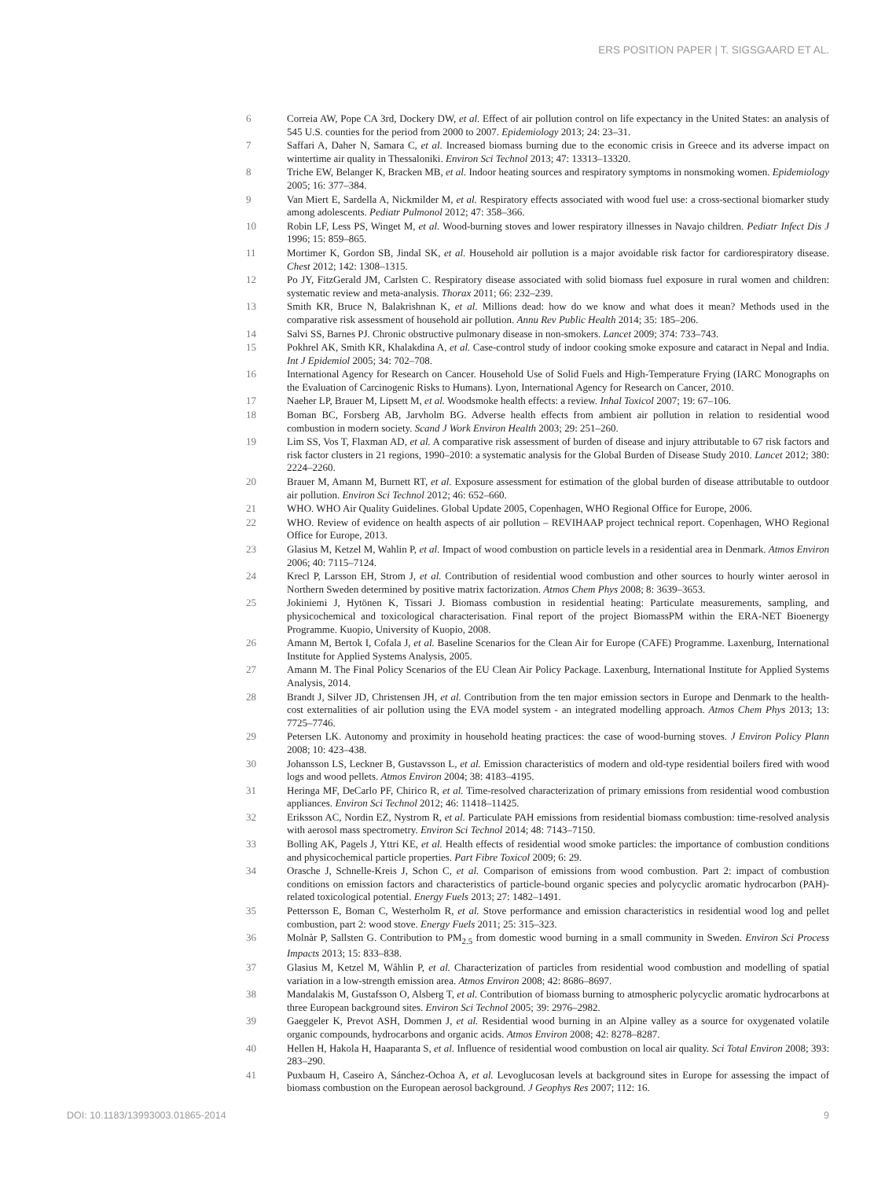ERS POSITION PAPER | T. SIGSGAARD ET AL.
6 Correia AW, Pope CA 3rd, Dockery DW, et al. Effect of air pollution control on life expectancy in the United States: an analysis of 545 U.S. counties for the period from 2000 to 2007. Epidemiology 2013; 24: 23–31.
7 Saffari A, Daher N, Samara C, et al. Increased biomass burning due to the economic crisis in Greece and its adverse impact on wintertime air quality in Thessaloniki. Environ Sci Technol 2013; 47: 13313–13320.
8 Triche EW, Belanger K, Bracken MB, et al. Indoor heating sources and respiratory symptoms in nonsmoking women. Epidemiology 2005; 16: 377–384.
9 Van Miert E, Sardella A, Nickmilder M, et al. Respiratory effects associated with wood fuel use: a cross-sectional biomarker study among adolescents. Pediatr Pulmonol 2012; 47: 358–366.
10 Robin LF, Less PS, Winget M, et al. Wood-burning stoves and lower respiratory illnesses in Navajo children. Pediatr Infect Dis J 1996; 15: 859–865.
11 Mortimer K, Gordon SB, Jindal SK, et al. Household air pollution is a major avoidable risk factor for cardiorespiratory disease. Chest 2012; 142: 1308–1315.
12 Po JY, FitzGerald JM, Carlsten C. Respiratory disease associated with solid biomass fuel exposure in rural women and children: systematic review and meta-analysis. Thorax 2011; 66: 232–239.
13 Smith KR, Bruce N, Balakrishnan K, et al. Millions dead: how do we know and what does it mean? Methods used in the comparative risk assessment of household air pollution. Annu Rev Public Health 2014; 35: 185–206.
14 Salvi SS, Barnes PJ. Chronic obstructive pulmonary disease in non-smokers. Lancet 2009; 374: 733–743.
15 Pokhrel AK, Smith KR, Khalakdina A, et al. Case-control study of indoor cooking smoke exposure and cataract in Nepal and India. Int J Epidemiol 2005; 34: 702–708.
16 International Agency for Research on Cancer. Household Use of Solid Fuels and High-Temperature Frying (IARC Monographs on the Evaluation of Carcinogenic Risks to Humans). Lyon, International Agency for Research on Cancer, 2010.
17 Naeher LP, Brauer M, Lipsett M, et al. Woodsmoke health effects: a review. Inhal Toxicol 2007; 19: 67–106.
18 Boman BC, Forsberg AB, Jarvholm BG. Adverse health effects from ambient air pollution in relation to residential wood combustion in modern society. Scand J Work Environ Health 2003; 29: 251–260.
19 Lim SS, Vos T, Flaxman AD, et al. A comparative risk assessment of burden of disease and injury attributable to 67 risk factors and risk factor clusters in 21 regions, 1990–2010: a systematic analysis for the Global Burden of Disease Study 2010. Lancet 2012; 380: 2224–2260.
20 Brauer M, Amann M, Burnett RT, et al. Exposure assessment for estimation of the global burden of disease attributable to outdoor air pollution. Environ Sci Technol 2012; 46: 652–660.
21 WHO. WHO Air Quality Guidelines. Global Update 2005, Copenhagen, WHO Regional Office for Europe, 2006.
22 WHO. Review of evidence on health aspects of air pollution – REVIHAAP project technical report. Copenhagen, WHO Regional Office for Europe, 2013.
23 Glasius M, Ketzel M, Wahlin P, et al. Impact of wood combustion on particle levels in a residential area in Denmark. Atmos Environ 2006; 40: 7115–7124.
24 Krecl P, Larsson EH, Strom J, et al. Contribution of residential wood combustion and other sources to hourly winter aerosol in Northern Sweden determined by positive matrix factorization. Atmos Chem Phys 2008; 8: 3639–3653.
25 Jokiniemi J, Hytönen K, Tissari J. Biomass combustion in residential heating: Particulate measurements, sampling, and physicochemical and toxicological characterisation. Final report of the project BiomassPM within the ERA-NET Bioenergy Programme. Kuopio, University of Kuopio, 2008.
26 Amann M, Bertok I, Cofala J, et al. Baseline Scenarios for the Clean Air for Europe (CAFE) Programme. Laxenburg, International Institute for Applied Systems Analysis, 2005.
27 Amann M. The Final Policy Scenarios of the EU Clean Air Policy Package. Laxenburg, International Institute for Applied Systems Analysis, 2014.
28 Brandt J, Silver JD, Christensen JH, et al. Contribution from the ten major emission sectors in Europe and Denmark to the health-cost externalities of air pollution using the EVA model system - an integrated modelling approach. Atmos Chem Phys 2013; 13: 7725–7746.
29 Petersen LK. Autonomy and proximity in household heating practices: the case of wood-burning stoves. J Environ Policy Plann 2008; 10: 423–438.
30 Johansson LS, Leckner B, Gustavsson L, et al. Emission characteristics of modern and old-type residential boilers fired with wood logs and wood pellets. Atmos Environ 2004; 38: 4183–4195.
31 Heringa MF, DeCarlo PF, Chirico R, et al. Time-resolved characterization of primary emissions from residential wood combustion appliances. Environ Sci Technol 2012; 46: 11418–11425.
32 Eriksson AC, Nordin EZ, Nystrom R, et al. Particulate PAH emissions from residential biomass combustion: time-resolved analysis with aerosol mass spectrometry. Environ Sci Technol 2014; 48: 7143–7150.
33 Bolling AK, Pagels J, Yttri KE, et al. Health effects of residential wood smoke particles: the importance of combustion conditions and physicochemical particle properties. Part Fibre Toxicol 2009; 6: 29.
34 Orasche J, Schnelle-Kreis J, Schon C, et al. Comparison of emissions from wood combustion. Part 2: impact of combustion conditions on emission factors and characteristics of particle-bound organic species and polycyclic aromatic hydrocarbon (PAH)-related toxicological potential. Energy Fuels 2013; 27: 1482–1491.
35 Pettersson E, Boman C, Westerholm R, et al. Stove performance and emission characteristics in residential wood log and pellet combustion, part 2: wood stove. Energy Fuels 2011; 25: 315–323.
36 Molnàr P, Sallsten G. Contribution to PM<sub>2.5</sub> from domestic wood burning in a small community in Sweden. Environ Sci Process Impacts 2013; 15: 833–838.
37 Glasius M, Ketzel M, Wåhlin P, et al. Characterization of particles from residential wood combustion and modelling of spatial variation in a low-strength emission area. Atmos Environ 2008; 42: 8686–8697.
38 Mandalakis M, Gustafsson O, Alsberg T, et al. Contribution of biomass burning to atmospheric polycyclic aromatic hydrocarbons at three European background sites. Environ Sci Technol 2005; 39: 2976–2982.
39 Gaeggeler K, Prevot ASH, Dommen J, et al. Residential wood burning in an Alpine valley as a source for oxygenated volatile organic compounds, hydrocarbons and organic acids. Atmos Environ 2008; 42: 8278–8287.
40 Hellen H, Hakola H, Haaparanta S, et al. Influence of residential wood combustion on local air quality. Sci Total Environ 2008; 393: 283–290.
41 Puxbaum H, Caseiro A, Sánchez-Ochoa A, et al. Levoglucosan levels at background sites in Europe for assessing the impact of biomass combustion on the European aerosol background. J Geophys Res 2007; 112: 16.
DOI: 10.1183/13993003.01865-2014 9